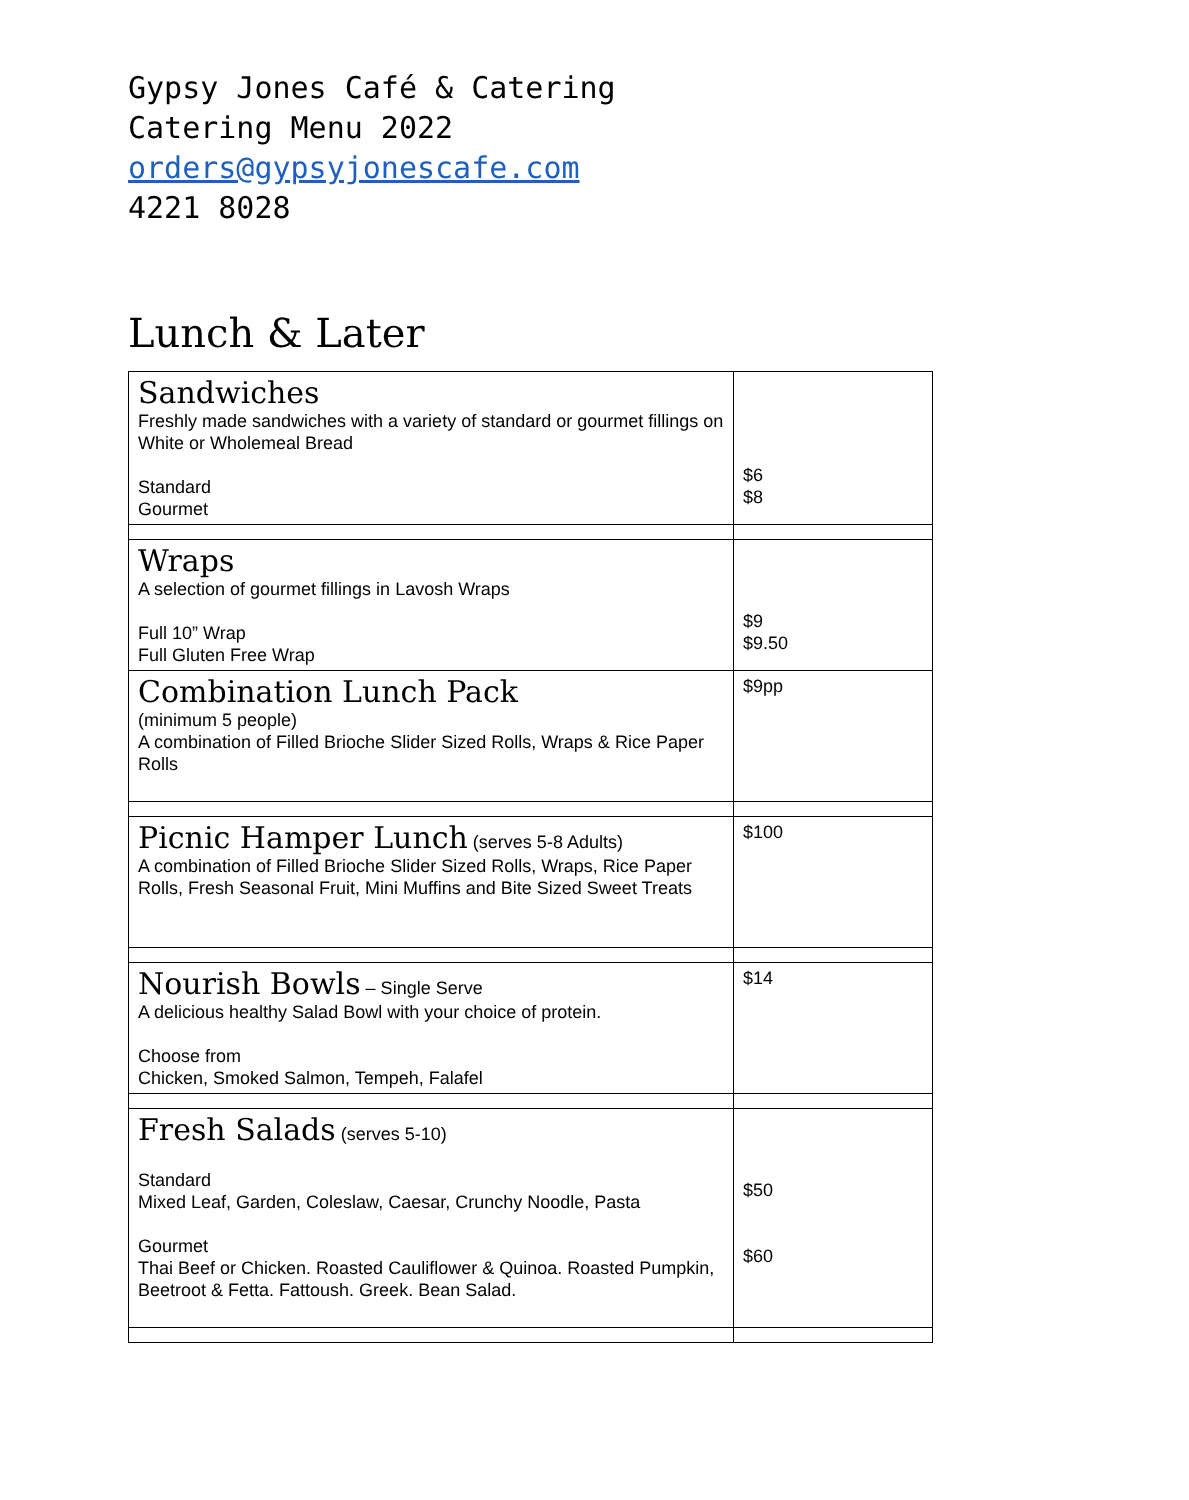Gypsy Jones Café & Catering
Catering Menu 2022
orders@gypsyjonescafe.com
4221 8028
Lunch & Later
| Sandwiches Freshly made sandwiches with a variety of standard or gourmet fillings on White or Wholemeal Bread Standard Gourmet | $6 $8 |
| Wraps A selection of gourmet fillings in Lavosh Wraps Full 10” Wrap Full Gluten Free Wrap | $9 $9.50 |
| Combination Lunch Pack (minimum 5 people) A combination of Filled Brioche Slider Sized Rolls, Wraps & Rice Paper Rolls | $9pp |
| Picnic Hamper Lunch (serves 5-8 Adults) A combination of Filled Brioche Slider Sized Rolls, Wraps, Rice Paper Rolls, Fresh Seasonal Fruit, Mini Muffins and Bite Sized Sweet Treats | $100 |
| Nourish Bowls – Single Serve A delicious healthy Salad Bowl with your choice of protein. Choose from Chicken, Smoked Salmon, Tempeh, Falafel | $14 |
| Fresh Salads (serves 5-10) Standard Mixed Leaf, Garden, Coleslaw, Caesar, Crunchy Noodle, Pasta Gourmet Thai Beef or Chicken. Roasted Cauliflower & Quinoa. Roasted Pumpkin, Beetroot & Fetta. Fattoush. Greek. Bean Salad. | $50 $60 |